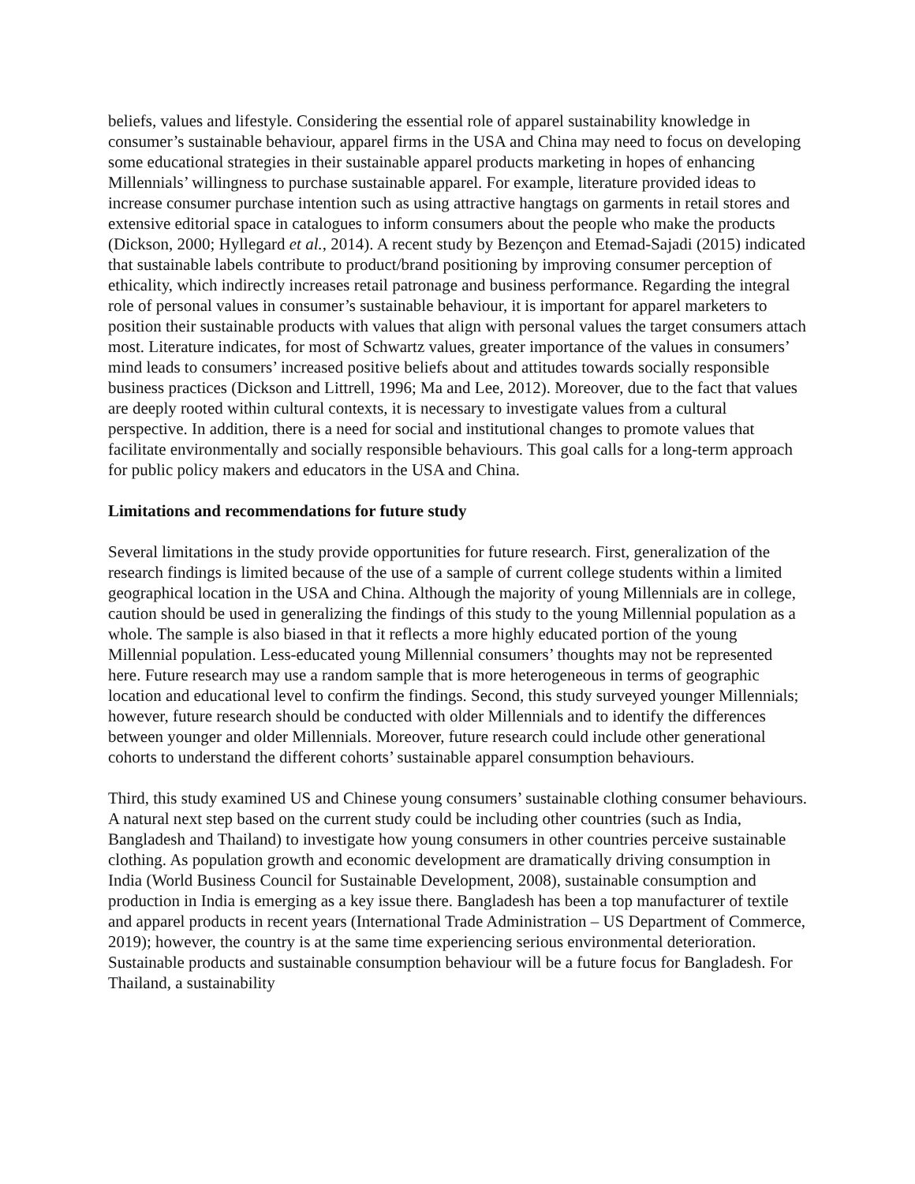beliefs, values and lifestyle. Considering the essential role of apparel sustainability knowledge in consumer’s sustainable behaviour, apparel firms in the USA and China may need to focus on developing some educational strategies in their sustainable apparel products marketing in hopes of enhancing Millennials’ willingness to purchase sustainable apparel. For example, literature provided ideas to increase consumer purchase intention such as using attractive hangtags on garments in retail stores and extensive editorial space in catalogues to inform consumers about the people who make the products (Dickson, 2000; Hyllegard et al., 2014). A recent study by Bezençon and Etemad-Sajadi (2015) indicated that sustainable labels contribute to product/brand positioning by improving consumer perception of ethicality, which indirectly increases retail patronage and business performance. Regarding the integral role of personal values in consumer’s sustainable behaviour, it is important for apparel marketers to position their sustainable products with values that align with personal values the target consumers attach most. Literature indicates, for most of Schwartz values, greater importance of the values in consumers’ mind leads to consumers’ increased positive beliefs about and attitudes towards socially responsible business practices (Dickson and Littrell, 1996; Ma and Lee, 2012). Moreover, due to the fact that values are deeply rooted within cultural contexts, it is necessary to investigate values from a cultural perspective. In addition, there is a need for social and institutional changes to promote values that facilitate environmentally and socially responsible behaviours. This goal calls for a long-term approach for public policy makers and educators in the USA and China.
Limitations and recommendations for future study
Several limitations in the study provide opportunities for future research. First, generalization of the research findings is limited because of the use of a sample of current college students within a limited geographical location in the USA and China. Although the majority of young Millennials are in college, caution should be used in generalizing the findings of this study to the young Millennial population as a whole. The sample is also biased in that it reflects a more highly educated portion of the young Millennial population. Less-educated young Millennial consumers’ thoughts may not be represented here. Future research may use a random sample that is more heterogeneous in terms of geographic location and educational level to confirm the findings. Second, this study surveyed younger Millennials; however, future research should be conducted with older Millennials and to identify the differences between younger and older Millennials. Moreover, future research could include other generational cohorts to understand the different cohorts’ sustainable apparel consumption behaviours.
Third, this study examined US and Chinese young consumers’ sustainable clothing consumer behaviours. A natural next step based on the current study could be including other countries (such as India, Bangladesh and Thailand) to investigate how young consumers in other countries perceive sustainable clothing. As population growth and economic development are dramatically driving consumption in India (World Business Council for Sustainable Development, 2008), sustainable consumption and production in India is emerging as a key issue there. Bangladesh has been a top manufacturer of textile and apparel products in recent years (International Trade Administration – US Department of Commerce, 2019); however, the country is at the same time experiencing serious environmental deterioration. Sustainable products and sustainable consumption behaviour will be a future focus for Bangladesh. For Thailand, a sustainability